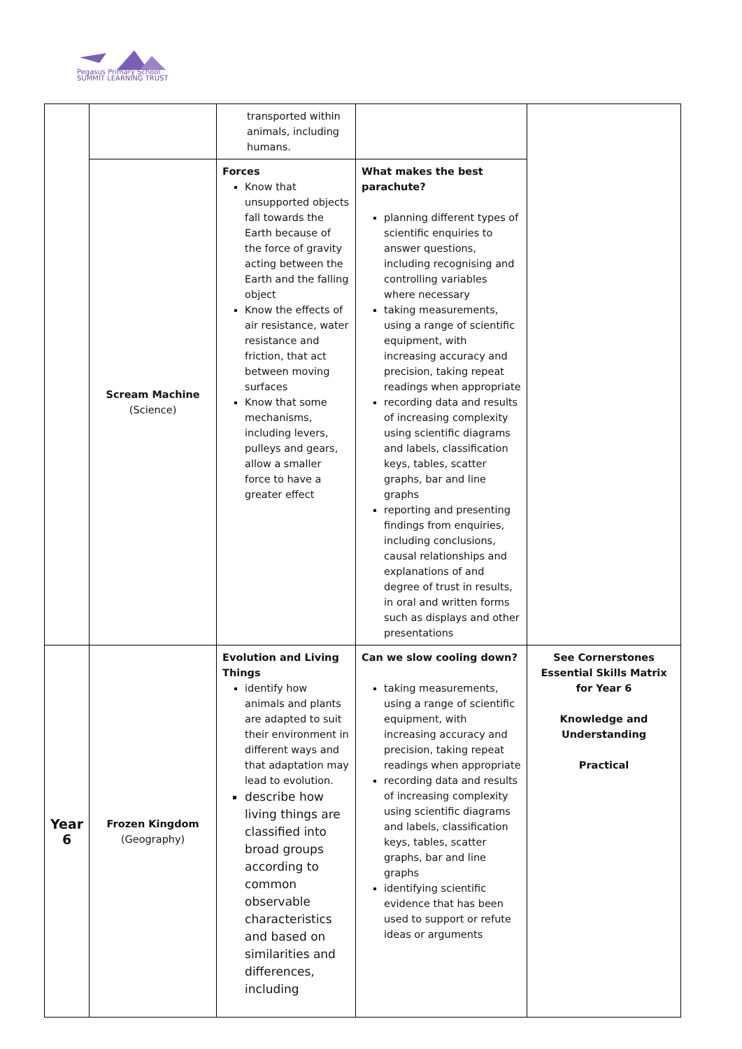Pegasus Primary School
SUMMIT LEARNING TRUST
| | | transported within animals, including humans. | | |
| | Scream Machine (Science) | Forces Know that unsupported objects fall towards the Earth because of the force of gravity acting between the Earth and the falling object Know the effects of air resistance, water resistance and friction, that act between moving surfaces Know that some mechanisms, including levers, pulleys and gears, allow a smaller force to have a greater effect | What makes the best parachute? planning different types of scientific enquiries to answer questions, including recognising and controlling variables where necessary taking measurements, using a range of scientific equipment, with increasing accuracy and precision, taking repeat readings when appropriate recording data and results of increasing complexity using scientific diagrams and labels, classification keys, tables, scatter graphs, bar and line graphs reporting and presenting findings from enquiries, including conclusions, causal relationships and explanations of and degree of trust in results, in oral and written forms such as displays and other presentations | |
| Year 6 | Frozen Kingdom (Geography) | Evolution and Living Things identify how animals and plants are adapted to suit their environment in different ways and that adaptation may lead to evolution. describe how living things are classified into broad groups according to common observable characteristics and based on similarities and differences, including | Can we slow cooling down? taking measurements, using a range of scientific equipment, with increasing accuracy and precision, taking repeat readings when appropriate recording data and results of increasing complexity using scientific diagrams and labels, classification keys, tables, scatter graphs, bar and line graphs identifying scientific evidence that has been used to support or refute ideas or arguments | See Cornerstones Essential Skills Matrix for Year 6 Knowledge and Understanding Practical |